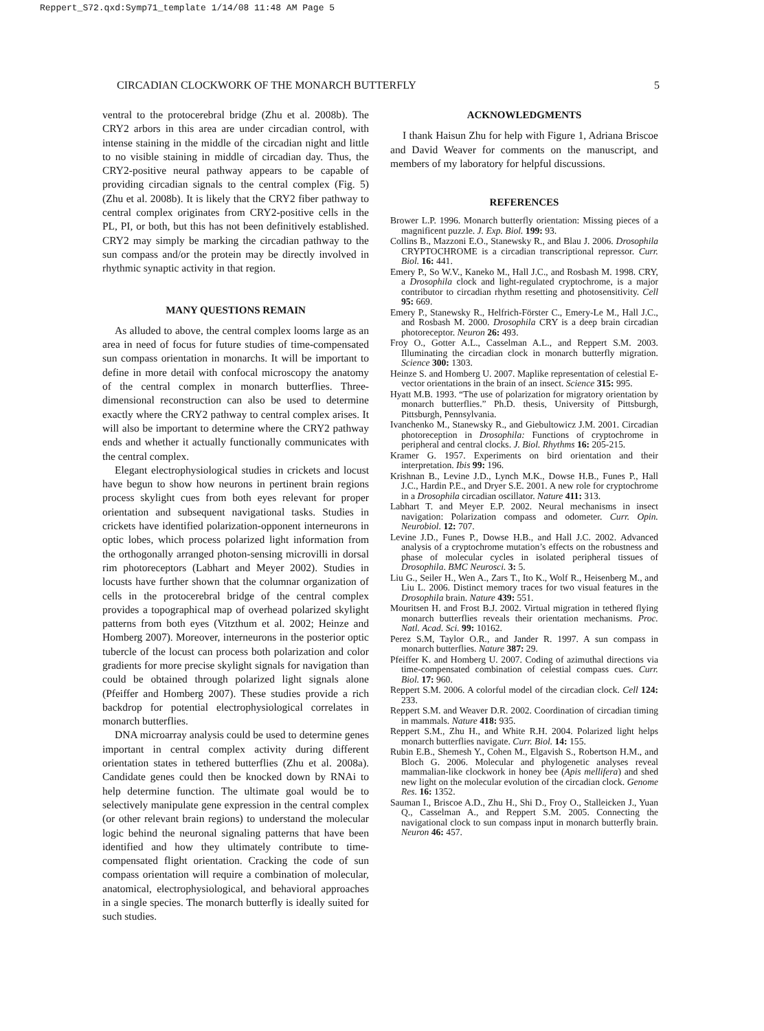Reppert_S72.qxd:Symp71_template 1/14/08 11:48 AM Page 5
CIRCADIAN CLOCKWORK OF THE MONARCH BUTTERFLY 5
ventral to the protocerebral bridge (Zhu et al. 2008b). The CRY2 arbors in this area are under circadian control, with intense staining in the middle of the circadian night and little to no visible staining in middle of circadian day. Thus, the CRY2-positive neural pathway appears to be capable of providing circadian signals to the central complex (Fig. 5) (Zhu et al. 2008b). It is likely that the CRY2 fiber pathway to central complex originates from CRY2-positive cells in the PL, PI, or both, but this has not been definitively established. CRY2 may simply be marking the circadian pathway to the sun compass and/or the protein may be directly involved in rhythmic synaptic activity in that region.
MANY QUESTIONS REMAIN
As alluded to above, the central complex looms large as an area in need of focus for future studies of time-compensated sun compass orientation in monarchs. It will be important to define in more detail with confocal microscopy the anatomy of the central complex in monarch butterflies. Three-dimensional reconstruction can also be used to determine exactly where the CRY2 pathway to central complex arises. It will also be important to determine where the CRY2 pathway ends and whether it actually functionally communicates with the central complex.
Elegant electrophysiological studies in crickets and locust have begun to show how neurons in pertinent brain regions process skylight cues from both eyes relevant for proper orientation and subsequent navigational tasks. Studies in crickets have identified polarization-opponent interneurons in optic lobes, which process polarized light information from the orthogonally arranged photon-sensing microvilli in dorsal rim photoreceptors (Labhart and Meyer 2002). Studies in locusts have further shown that the columnar organization of cells in the protocerebral bridge of the central complex provides a topographical map of overhead polarized skylight patterns from both eyes (Vitzthum et al. 2002; Heinze and Homberg 2007). Moreover, interneurons in the posterior optic tubercle of the locust can process both polarization and color gradients for more precise skylight signals for navigation than could be obtained through polarized light signals alone (Pfeiffer and Homberg 2007). These studies provide a rich backdrop for potential electrophysiological correlates in monarch butterflies.
DNA microarray analysis could be used to determine genes important in central complex activity during different orientation states in tethered butterflies (Zhu et al. 2008a). Candidate genes could then be knocked down by RNAi to help determine function. The ultimate goal would be to selectively manipulate gene expression in the central complex (or other relevant brain regions) to understand the molecular logic behind the neuronal signaling patterns that have been identified and how they ultimately contribute to time-compensated flight orientation. Cracking the code of sun compass orientation will require a combination of molecular, anatomical, electrophysiological, and behavioral approaches in a single species. The monarch butterfly is ideally suited for such studies.
ACKNOWLEDGMENTS
I thank Haisun Zhu for help with Figure 1, Adriana Briscoe and David Weaver for comments on the manuscript, and members of my laboratory for helpful discussions.
REFERENCES
Brower L.P. 1996. Monarch butterfly orientation: Missing pieces of a magnificent puzzle. J. Exp. Biol. 199: 93.
Collins B., Mazzoni E.O., Stanewsky R., and Blau J. 2006. Drosophila CRYPTOCHROME is a circadian transcriptional repressor. Curr. Biol. 16: 441.
Emery P., So W.V., Kaneko M., Hall J.C., and Rosbash M. 1998. CRY, a Drosophila clock and light-regulated cryptochrome, is a major contributor to circadian rhythm resetting and photosensitivity. Cell 95: 669.
Emery P., Stanewsky R., Helfrich-Förster C., Emery-Le M., Hall J.C., and Rosbash M. 2000. Drosophila CRY is a deep brain circadian photoreceptor. Neuron 26: 493.
Froy O., Gotter A.L., Casselman A.L., and Reppert S.M. 2003. Illuminating the circadian clock in monarch butterfly migration. Science 300: 1303.
Heinze S. and Homberg U. 2007. Maplike representation of celestial E-vector orientations in the brain of an insect. Science 315: 995.
Hyatt M.B. 1993. “The use of polarization for migratory orientation by monarch butterflies.” Ph.D. thesis, University of Pittsburgh, Pittsburgh, Pennsylvania.
Ivanchenko M., Stanewsky R., and Giebultowicz J.M. 2001. Circadian photoreception in Drosophila: Functions of cryptochrome in peripheral and central clocks. J. Biol. Rhythms 16: 205-215.
Kramer G. 1957. Experiments on bird orientation and their interpretation. Ibis 99: 196.
Krishnan B., Levine J.D., Lynch M.K., Dowse H.B., Funes P., Hall J.C., Hardin P.E., and Dryer S.E. 2001. A new role for cryptochrome in a Drosophila circadian oscillator. Nature 411: 313.
Labhart T. and Meyer E.P. 2002. Neural mechanisms in insect navigation: Polarization compass and odometer. Curr. Opin. Neurobiol. 12: 707.
Levine J.D., Funes P., Dowse H.B., and Hall J.C. 2002. Advanced analysis of a cryptochrome mutation’s effects on the robustness and phase of molecular cycles in isolated peripheral tissues of Drosophila. BMC Neurosci. 3: 5.
Liu G., Seiler H., Wen A., Zars T., Ito K., Wolf R., Heisenberg M., and Liu L. 2006. Distinct memory traces for two visual features in the Drosophila brain. Nature 439: 551.
Mouritsen H. and Frost B.J. 2002. Virtual migration in tethered flying monarch butterflies reveals their orientation mechanisms. Proc. Natl. Acad. Sci. 99: 10162.
Perez S.M, Taylor O.R., and Jander R. 1997. A sun compass in monarch butterflies. Nature 387: 29.
Pfeiffer K. and Homberg U. 2007. Coding of azimuthal directions via time-compensated combination of celestial compass cues. Curr. Biol. 17: 960.
Reppert S.M. 2006. A colorful model of the circadian clock. Cell 124: 233.
Reppert S.M. and Weaver D.R. 2002. Coordination of circadian timing in mammals. Nature 418: 935.
Reppert S.M., Zhu H., and White R.H. 2004. Polarized light helps monarch butterflies navigate. Curr. Biol. 14: 155.
Rubin E.B., Shemesh Y., Cohen M., Elgavish S., Robertson H.M., and Bloch G. 2006. Molecular and phylogenetic analyses reveal mammalian-like clockwork in honey bee (Apis mellifera) and shed new light on the molecular evolution of the circadian clock. Genome Res. 16: 1352.
Sauman I., Briscoe A.D., Zhu H., Shi D., Froy O., Stalleicken J., Yuan Q., Casselman A., and Reppert S.M. 2005. Connecting the navigational clock to sun compass input in monarch butterfly brain. Neuron 46: 457.